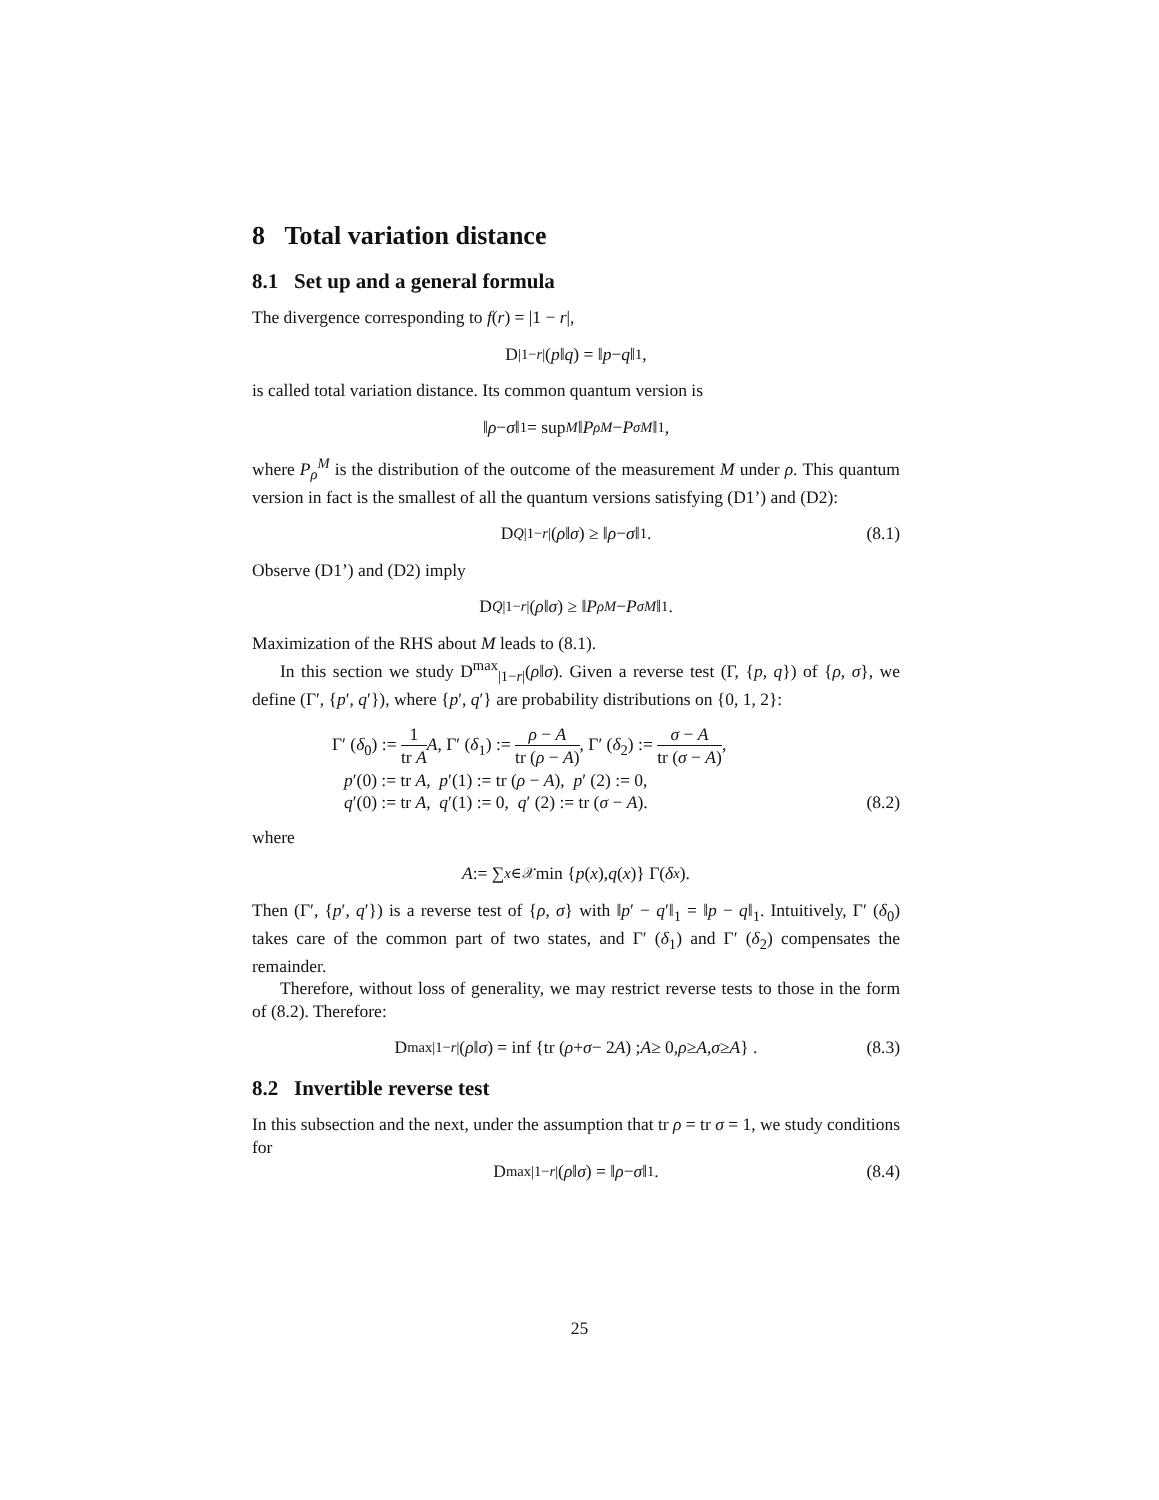8 Total variation distance
8.1 Set up and a general formula
The divergence corresponding to f(r) = |1 − r|,
D<sub>|1−r|</sub>(p ‖ q) = ‖ p − q ‖<sub>1</sub> ,
is called total variation distance. Its common quantum version is
‖ ρ − σ ‖<sub>1</sub> = sup<sub>M</sub> ‖ P<sub>ρ</sub><sup>M</sup> − P<sub>σ</sub><sup>M</sup> ‖<sub>1</sub> ,
where P<sub>ρ</sub><sup>M</sup> is the distribution of the outcome of the measurement M under ρ. This quantum version in fact is the smallest of all the quantum versions satisfying (D1’) and (D2):
D<sup>Q</sup><sub>|1−r|</sub>(ρ ‖ σ) ≥ ‖ ρ − σ ‖<sub>1</sub> . (8.1)
Observe (D1’) and (D2) imply
D<sup>Q</sup><sub>|1−r|</sub>(ρ ‖ σ) ≥ ‖ P<sub>ρ</sub><sup>M</sup> − P<sub>σ</sub><sup>M</sup> ‖<sub>1</sub> .
Maximization of the RHS about M leads to (8.1).
In this section we study D<sup>max</sup><sub>|1−r|</sub>(ρ‖σ). Given a reverse test (Γ, {p, q}) of {ρ, σ}, we define (Γ′, {p′, q′}), where {p′, q′} are probability distributions on {0, 1, 2}:
Γ′ (δ<sub>0</sub>) := 1 tr A A, Γ′ (δ<sub>1</sub>) := ρ − A tr (ρ − A), Γ′ (δ<sub>2</sub>) := σ − A tr (σ − A),
p′(0) := tr A, p′(1) := tr (ρ − A), p′ (2) := 0,
q′(0) := tr A, q′(1) := 0, q′ (2) := tr (σ − A). (8.2)
where
A := ∑<sub>x∈𝒳</sub> min { p (x), q (x)} Γ(δ<sub>x</sub>).
Then (Γ′, {p′, q′}) is a reverse test of {ρ, σ} with ‖p′ − q′‖<sub>1</sub> = ‖p − q‖<sub>1</sub>. Intuitively, Γ′ (δ<sub>0</sub>) takes care of the common part of two states, and Γ′ (δ<sub>1</sub>) and Γ′ (δ<sub>2</sub>) compensates the remainder.
Therefore, without loss of generality, we may restrict reverse tests to those in the form of (8.2). Therefore:
D<sup>max</sup><sub>|1−r|</sub>(ρ ‖ σ) = inf {tr (ρ + σ − 2 A) ; A ≥ 0, ρ ≥ A, σ ≥ A } . (8.3)
8.2 Invertible reverse test
In this subsection and the next, under the assumption that tr ρ = tr σ = 1, we study conditions for
D<sup>max</sup><sub>|1−r|</sub>(ρ ‖ σ) = ‖ ρ − σ ‖<sub>1</sub>. (8.4)
25